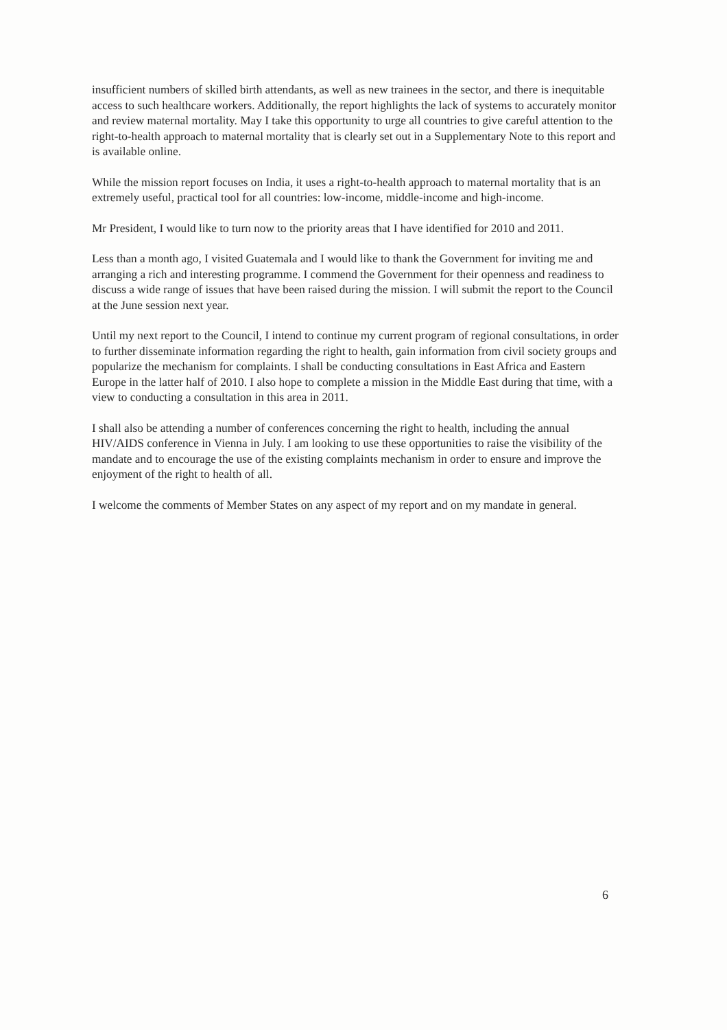insufficient numbers of skilled birth attendants, as well as new trainees in the sector, and there is inequitable access to such healthcare workers. Additionally, the report highlights the lack of systems to accurately monitor and review maternal mortality. May I take this opportunity to urge all countries to give careful attention to the right-to-health approach to maternal mortality that is clearly set out in a Supplementary Note to this report and is available online.
While the mission report focuses on India, it uses a right-to-health approach to maternal mortality that is an extremely useful, practical tool for all countries: low-income, middle-income and high-income.
Mr President, I would like to turn now to the priority areas that I have identified for 2010 and 2011.
Less than a month ago, I visited Guatemala and I would like to thank the Government for inviting me and arranging a rich and interesting programme. I commend the Government for their openness and readiness to discuss a wide range of issues that have been raised during the mission. I will submit the report to the Council at the June session next year.
Until my next report to the Council, I intend to continue my current program of regional consultations, in order to further disseminate information regarding the right to health, gain information from civil society groups and popularize the mechanism for complaints. I shall be conducting consultations in East Africa and Eastern Europe in the latter half of 2010. I also hope to complete a mission in the Middle East during that time, with a view to conducting a consultation in this area in 2011.
I shall also be attending a number of conferences concerning the right to health, including the annual HIV/AIDS conference in Vienna in July. I am looking to use these opportunities to raise the visibility of the mandate and to encourage the use of the existing complaints mechanism in order to ensure and improve the enjoyment of the right to health of all.
I welcome the comments of Member States on any aspect of my report and on my mandate in general.
6